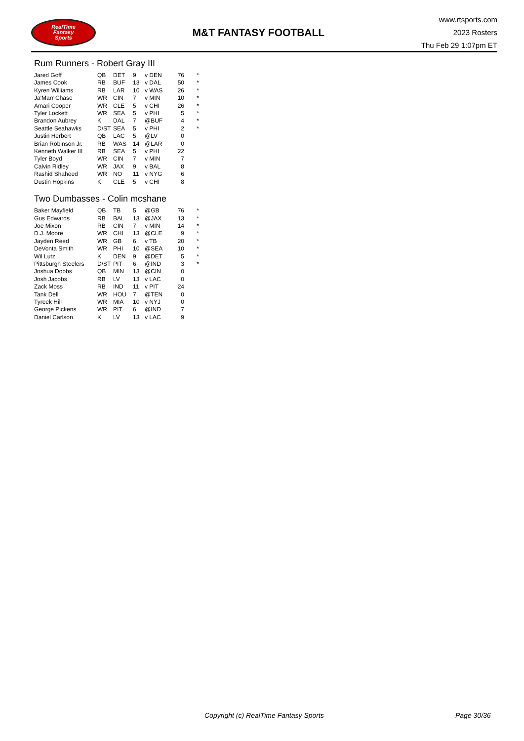RealTime
Fantasy
Sports
M&T FANTASY FOOTBALL
www.rtsports.com
2023 Rosters
Thu Feb 29 1:07pm ET
Rum Runners - Robert Gray III
| Jared Goff | QB | DET | 9 | v DEN | 76 | * |
| James Cook | RB | BUF | 13 | v DAL | 50 | * |
| Kyren Williams | RB | LAR | 10 | v WAS | 26 | * |
| Ja'Marr Chase | WR | CIN | 7 | v MIN | 10 | * |
| Amari Cooper | WR | CLE | 5 | v CHI | 26 | * |
| Tyler Lockett | WR | SEA | 5 | v PHI | 5 | * |
| Brandon Aubrey | K | DAL | 7 | @BUF | 4 | * |
| Seattle Seahawks | D/ST | SEA | 5 | v PHI | 2 | * |
| Justin Herbert | QB | LAC | 5 | @LV | 0 | |
| Brian Robinson Jr. | RB | WAS | 14 | @LAR | 0 | |
| Kenneth Walker III | RB | SEA | 5 | v PHI | 22 | |
| Tyler Boyd | WR | CIN | 7 | v MIN | 7 | |
| Calvin Ridley | WR | JAX | 9 | v BAL | 8 | |
| Rashid Shaheed | WR | NO | 11 | v NYG | 6 | |
| Dustin Hopkins | K | CLE | 5 | v CHI | 8 | |
Two Dumbasses - Colin mcshane
| Baker Mayfield | QB | TB | 5 | @GB | 76 | * |
| Gus Edwards | RB | BAL | 13 | @JAX | 13 | * |
| Joe Mixon | RB | CIN | 7 | v MIN | 14 | * |
| D.J. Moore | WR | CHI | 13 | @CLE | 9 | * |
| Jayden Reed | WR | GB | 6 | v TB | 20 | * |
| DeVonta Smith | WR | PHI | 10 | @SEA | 10 | * |
| Wil Lutz | K | DEN | 9 | @DET | 5 | * |
| Pittsburgh Steelers | D/ST | PIT | 6 | @IND | 3 | * |
| Joshua Dobbs | QB | MIN | 13 | @CIN | 0 | |
| Josh Jacobs | RB | LV | 13 | v LAC | 0 | |
| Zack Moss | RB | IND | 11 | v PIT | 24 | |
| Tank Dell | WR | HOU | 7 | @TEN | 0 | |
| Tyreek Hill | WR | MIA | 10 | v NYJ | 0 | |
| George Pickens | WR | PIT | 6 | @IND | 7 | |
| Daniel Carlson | K | LV | 13 | v LAC | 9 | |
Copyright (c) RealTime Fantasy Sports Page 30/36